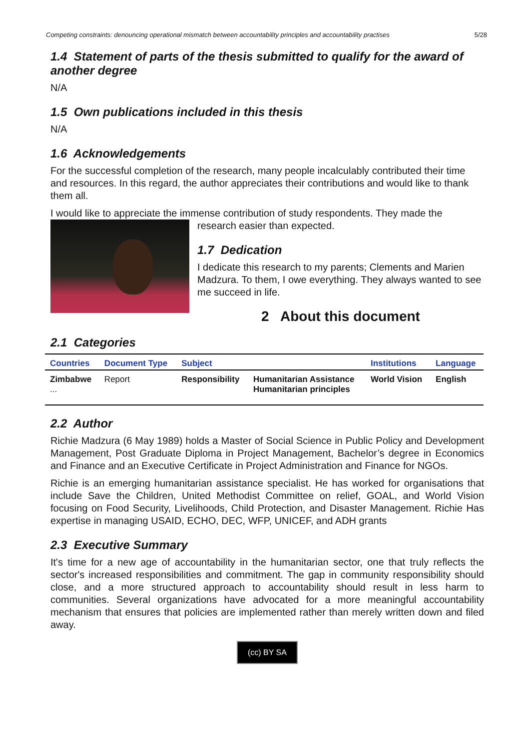Competing constraints: denouncing operational mismatch between accountability principles and accountability practises 5/28
1.4 Statement of parts of the thesis submitted to qualify for the award of another degree
N/A
1.5 Own publications included in this thesis
N/A
1.6 Acknowledgements
For the successful completion of the research, many people incalculably contributed their time and resources. In this regard, the author appreciates their contributions and would like to thank them all.
I would like to appreciate the immense contribution of study respondents. They made the
research easier than expected.
1.7 Dedication
I dedicate this research to my parents; Clements and Marien Madzura. To them, I owe everything. They always wanted to see me succeed in life.
2 About this document
2.1 Categories
| Countries | Document Type | Subject | | Institutions | Language |
| --- | --- | --- | --- | --- | --- |
| Zimbabwe ... | Report | Responsibility | Humanitarian Assistance Humanitarian principles | World Vision | English |
2.2 Author
Richie Madzura (6 May 1989) holds a Master of Social Science in Public Policy and Development Management, Post Graduate Diploma in Project Management, Bachelor’s degree in Economics and Finance and an Executive Certificate in Project Administration and Finance for NGOs.
Richie is an emerging humanitarian assistance specialist. He has worked for organisations that include Save the Children, United Methodist Committee on relief, GOAL, and World Vision focusing on Food Security, Livelihoods, Child Protection, and Disaster Management. Richie Has expertise in managing USAID, ECHO, DEC, WFP, UNICEF, and ADH grants
2.3 Executive Summary
It's time for a new age of accountability in the humanitarian sector, one that truly reflects the sector's increased responsibilities and commitment. The gap in community responsibility should close, and a more structured approach to accountability should result in less harm to communities. Several organizations have advocated for a more meaningful accountability mechanism that ensures that policies are implemented rather than merely written down and filed away.
(cc) BY SA